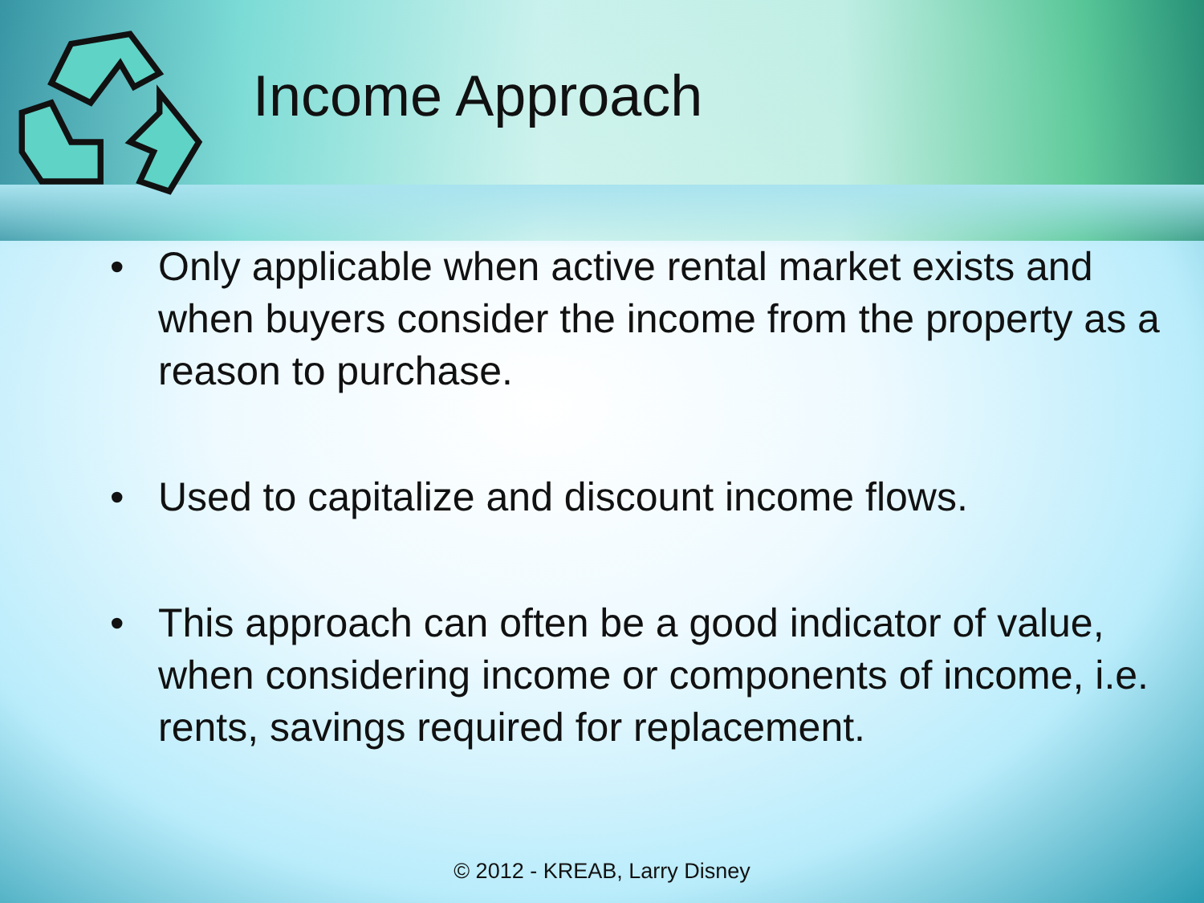Income Approach
• Only applicable when active rental market exists and when buyers consider the income from the property as a reason to purchase.
• Used to capitalize and discount income flows.
• This approach can often be a good indicator of value, when considering income or components of income, i.e. rents, savings required for replacement.
© 2012 - KREAB, Larry Disney